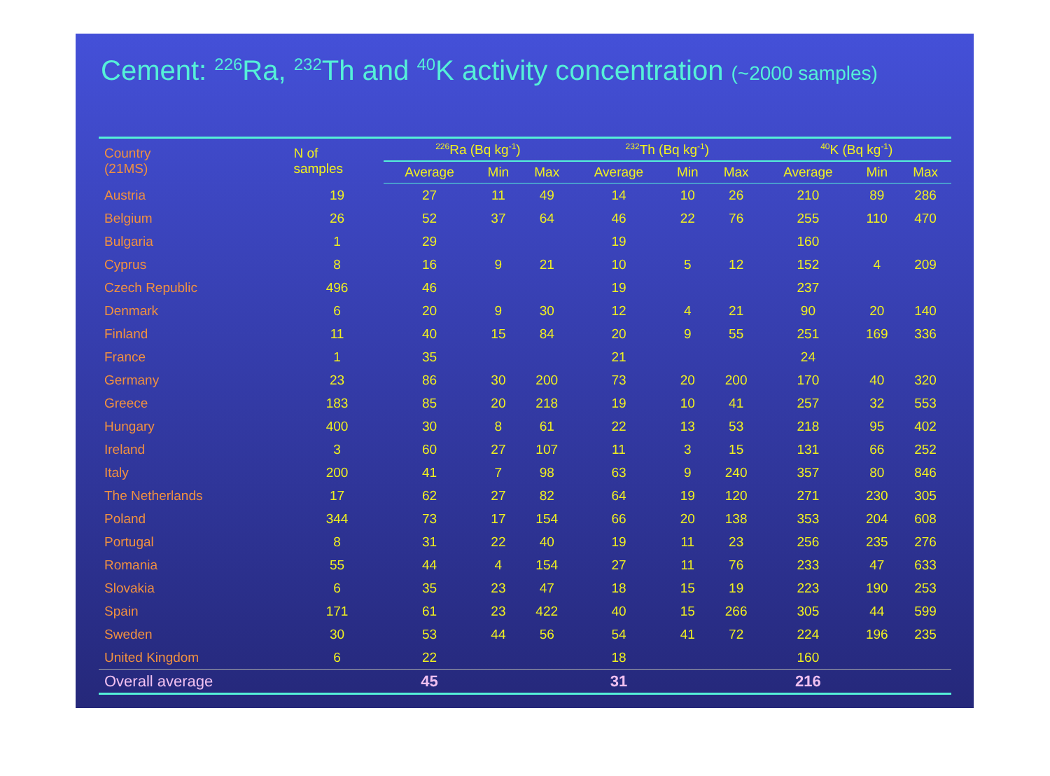Cement: <sup>226</sup>Ra, <sup>232</sup>Th and <sup>40</sup>K activity concentration (~2000 samples)
| Country (21MS) | N of samples | <sup>226</sup>Ra (Bq kg<sup>-1</sup>) | | | <sup>232</sup>Th (Bq kg<sup>-1</sup>) | | | <sup>40</sup>K (Bq kg<sup>-1</sup>) | | |
| --- | --- | --- | --- | --- | --- | --- | --- | --- | --- | --- |
| | | Average | Min | Max | Average | Min | Max | Average | Min | Max |
| Austria | 19 | 27 | 11 | 49 | 14 | 10 | 26 | 210 | 89 | 286 |
| Belgium | 26 | 52 | 37 | 64 | 46 | 22 | 76 | 255 | 110 | 470 |
| Bulgaria | 1 | 29 | | | 19 | | | 160 | | |
| Cyprus | 8 | 16 | 9 | 21 | 10 | 5 | 12 | 152 | 4 | 209 |
| Czech Republic | 496 | 46 | | | 19 | | | 237 | | |
| Denmark | 6 | 20 | 9 | 30 | 12 | 4 | 21 | 90 | 20 | 140 |
| Finland | 11 | 40 | 15 | 84 | 20 | 9 | 55 | 251 | 169 | 336 |
| France | 1 | 35 | | | 21 | | | 24 | | |
| Germany | 23 | 86 | 30 | 200 | 73 | 20 | 200 | 170 | 40 | 320 |
| Greece | 183 | 85 | 20 | 218 | 19 | 10 | 41 | 257 | 32 | 553 |
| Hungary | 400 | 30 | 8 | 61 | 22 | 13 | 53 | 218 | 95 | 402 |
| Ireland | 3 | 60 | 27 | 107 | 11 | 3 | 15 | 131 | 66 | 252 |
| Italy | 200 | 41 | 7 | 98 | 63 | 9 | 240 | 357 | 80 | 846 |
| The Netherlands | 17 | 62 | 27 | 82 | 64 | 19 | 120 | 271 | 230 | 305 |
| Poland | 344 | 73 | 17 | 154 | 66 | 20 | 138 | 353 | 204 | 608 |
| Portugal | 8 | 31 | 22 | 40 | 19 | 11 | 23 | 256 | 235 | 276 |
| Romania | 55 | 44 | 4 | 154 | 27 | 11 | 76 | 233 | 47 | 633 |
| Slovakia | 6 | 35 | 23 | 47 | 18 | 15 | 19 | 223 | 190 | 253 |
| Spain | 171 | 61 | 23 | 422 | 40 | 15 | 266 | 305 | 44 | 599 |
| Sweden | 30 | 53 | 44 | 56 | 54 | 41 | 72 | 224 | 196 | 235 |
| United Kingdom | 6 | 22 | | | 18 | | | 160 | | |
| Overall average | | 45 | | | 31 | | | 216 | | |